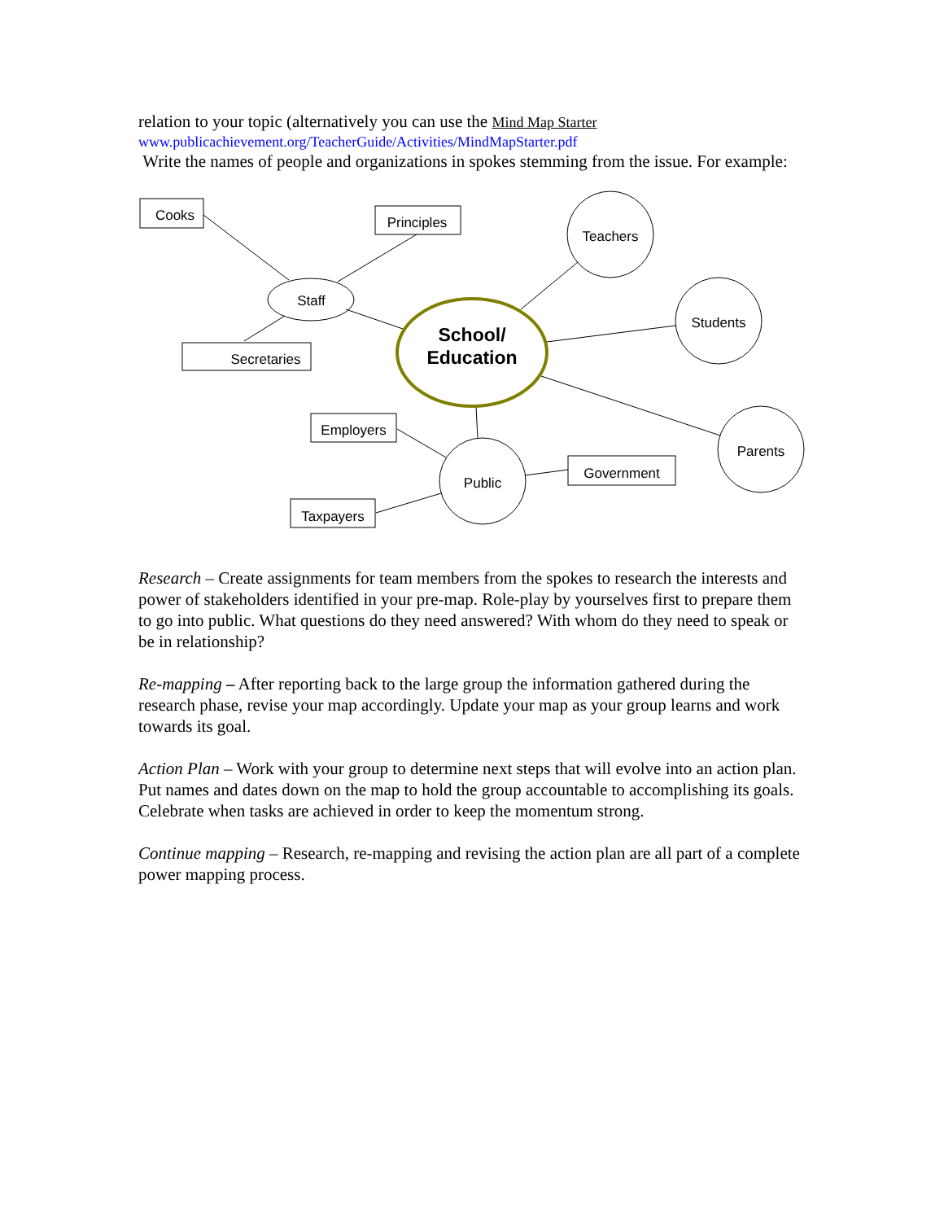relation to your topic (alternatively you can use the Mind Map Starter
www.publicachievement.org/TeacherGuide/Activities/MindMapStarter.pdf
Write the names of people and organizations in spokes stemming from the issue. For example:
Cooks Principles
Staff
Teachers
Students
Secretaries
School/
Education
Employers
Parents
Government
Public
Taxpayers
Research – Create assignments for team members from the spokes to research the interests and power of stakeholders identified in your pre-map. Role-play by yourselves first to prepare them to go into public. What questions do they need answered? With whom do they need to speak or be in relationship?
Re-mapping – After reporting back to the large group the information gathered during the research phase, revise your map accordingly. Update your map as your group learns and work towards its goal.
Action Plan – Work with your group to determine next steps that will evolve into an action plan. Put names and dates down on the map to hold the group accountable to accomplishing its goals. Celebrate when tasks are achieved in order to keep the momentum strong.
Continue mapping – Research, re-mapping and revising the action plan are all part of a complete power mapping process.